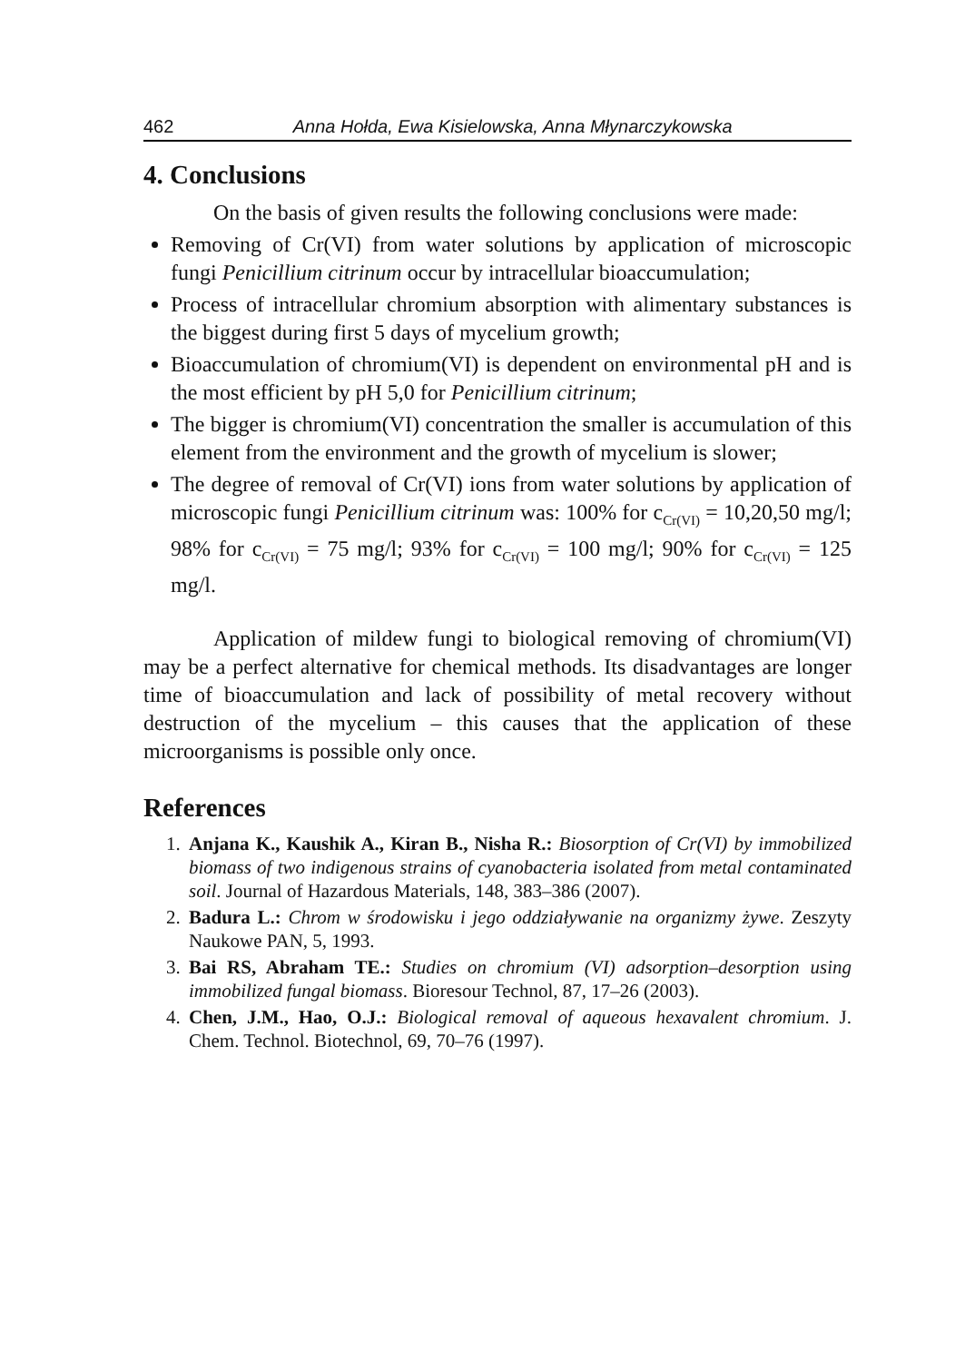462 Anna Hołda, Ewa Kisielowska, Anna Młynarczykowska
4. Conclusions
On the basis of given results the following conclusions were made:
Removing of Cr(VI) from water solutions by application of microscopic fungi Penicillium citrinum occur by intracellular bioaccumulation;
Process of intracellular chromium absorption with alimentary substances is the biggest during first 5 days of mycelium growth;
Bioaccumulation of chromium(VI) is dependent on environmental pH and is the most efficient by pH 5,0 for Penicillium citrinum;
The bigger is chromium(VI) concentration the smaller is accumulation of this element from the environment and the growth of mycelium is slower;
The degree of removal of Cr(VI) ions from water solutions by application of microscopic fungi Penicillium citrinum was: 100% for c<sub>Cr(VI)</sub> = 10,20,50 mg/l; 98% for c<sub>Cr(VI)</sub> = 75 mg/l; 93% for c<sub>Cr(VI)</sub> = 100 mg/l; 90% for c<sub>Cr(VI)</sub> = 125 mg/l.
Application of mildew fungi to biological removing of chromium(VI) may be a perfect alternative for chemical methods. Its disadvantages are longer time of bioaccumulation and lack of possibility of metal recovery without destruction of the mycelium – this causes that the application of these microorganisms is possible only once.
References
1. Anjana K., Kaushik A., Kiran B., Nisha R.: Biosorption of Cr(VI) by immobilized biomass of two indigenous strains of cyanobacteria isolated from metal contaminated soil. Journal of Hazardous Materials, 148, 383–386 (2007).
2. Badura L.: Chrom w środowisku i jego oddziaływanie na organizmy żywe. Zeszyty Naukowe PAN, 5, 1993.
3. Bai RS, Abraham TE.: Studies on chromium (VI) adsorption–desorption using immobilized fungal biomass. Bioresour Technol, 87, 17–26 (2003).
4. Chen, J.M., Hao, O.J.: Biological removal of aqueous hexavalent chromium. J. Chem. Technol. Biotechnol, 69, 70–76 (1997).